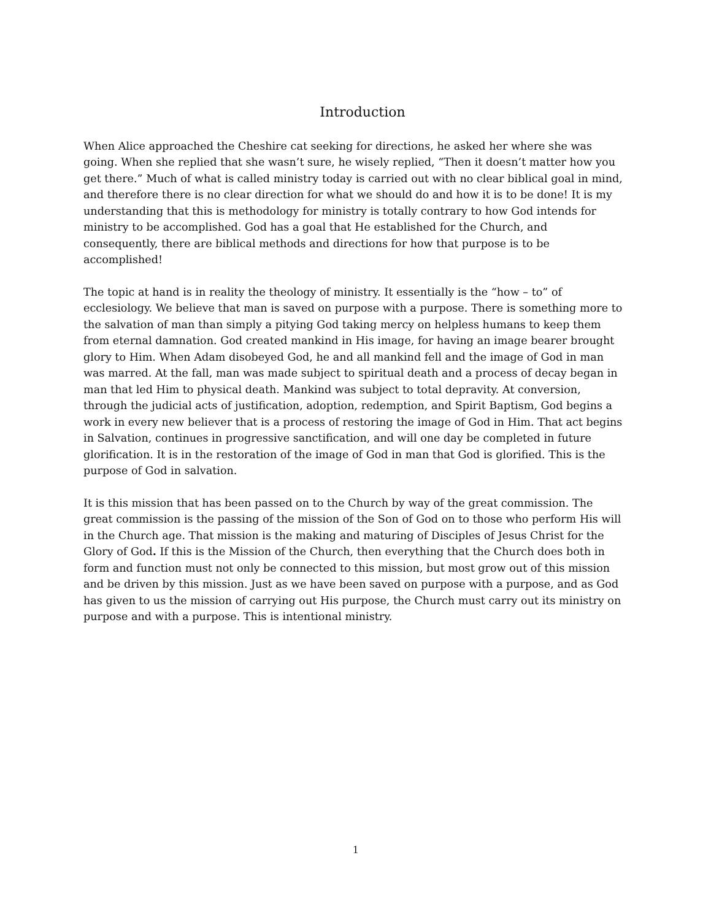Introduction
When Alice approached the Cheshire cat seeking for directions, he asked her where she was going. When she replied that she wasn’t sure, he wisely replied, “Then it doesn’t matter how you get there.” Much of what is called ministry today is carried out with no clear biblical goal in mind, and therefore there is no clear direction for what we should do and how it is to be done! It is my understanding that this is methodology for ministry is totally contrary to how God intends for ministry to be accomplished. God has a goal that He established for the Church, and consequently, there are biblical methods and directions for how that purpose is to be accomplished!
The topic at hand is in reality the theology of ministry. It essentially is the “how – to” of ecclesiology. We believe that man is saved on purpose with a purpose. There is something more to the salvation of man than simply a pitying God taking mercy on helpless humans to keep them from eternal damnation. God created mankind in His image, for having an image bearer brought glory to Him. When Adam disobeyed God, he and all mankind fell and the image of God in man was marred. At the fall, man was made subject to spiritual death and a process of decay began in man that led Him to physical death. Mankind was subject to total depravity. At conversion, through the judicial acts of justification, adoption, redemption, and Spirit Baptism, God begins a work in every new believer that is a process of restoring the image of God in Him. That act begins in Salvation, continues in progressive sanctification, and will one day be completed in future glorification. It is in the restoration of the image of God in man that God is glorified. This is the purpose of God in salvation.
It is this mission that has been passed on to the Church by way of the great commission. The great commission is the passing of the mission of the Son of God on to those who perform His will in the Church age. That mission is the making and maturing of Disciples of Jesus Christ for the Glory of God. If this is the Mission of the Church, then everything that the Church does both in form and function must not only be connected to this mission, but most grow out of this mission and be driven by this mission. Just as we have been saved on purpose with a purpose, and as God has given to us the mission of carrying out His purpose, the Church must carry out its ministry on purpose and with a purpose. This is intentional ministry.
1